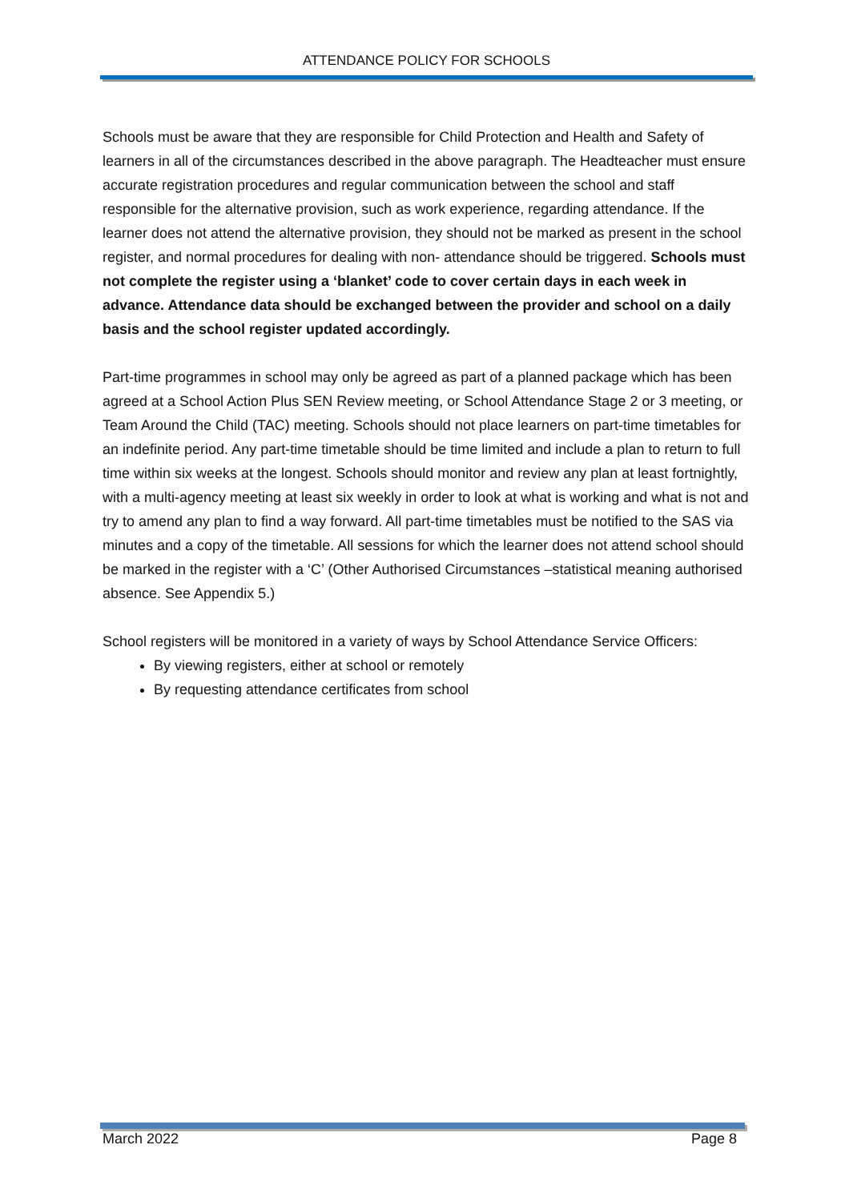ATTENDANCE POLICY FOR SCHOOLS
Schools must be aware that they are responsible for Child Protection and Health and Safety of learners in all of the circumstances described in the above paragraph. The Headteacher must ensure accurate registration procedures and regular communication between the school and staff responsible for the alternative provision, such as work experience, regarding attendance. If the learner does not attend the alternative provision, they should not be marked as present in the school register, and normal procedures for dealing with non- attendance should be triggered. Schools must not complete the register using a ‘blanket’ code to cover certain days in each week in advance. Attendance data should be exchanged between the provider and school on a daily basis and the school register updated accordingly.
Part-time programmes in school may only be agreed as part of a planned package which has been agreed at a School Action Plus SEN Review meeting, or School Attendance Stage 2 or 3 meeting, or Team Around the Child (TAC) meeting. Schools should not place learners on part-time timetables for an indefinite period. Any part-time timetable should be time limited and include a plan to return to full time within six weeks at the longest. Schools should monitor and review any plan at least fortnightly, with a multi-agency meeting at least six weekly in order to look at what is working and what is not and try to amend any plan to find a way forward. All part-time timetables must be notified to the SAS via minutes and a copy of the timetable. All sessions for which the learner does not attend school should be marked in the register with a ‘C’ (Other Authorised Circumstances –statistical meaning authorised absence. See Appendix 5.)
School registers will be monitored in a variety of ways by School Attendance Service Officers:
By viewing registers, either at school or remotely
By requesting attendance certificates from school
March 2022 Page 8